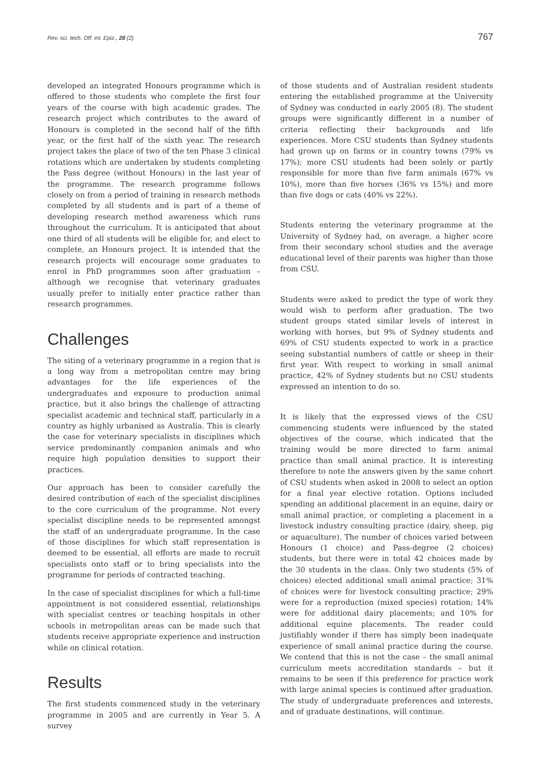Rev. sci. tech. Off. int. Epiz., 28 (2) 767
developed an integrated Honours programme which is offered to those students who complete the first four years of the course with high academic grades. The research project which contributes to the award of Honours is completed in the second half of the fifth year, or the first half of the sixth year. The research project takes the place of two of the ten Phase 3 clinical rotations which are undertaken by students completing the Pass degree (without Honours) in the last year of the programme. The research programme follows closely on from a period of training in research methods completed by all students and is part of a theme of developing research method awareness which runs throughout the curriculum. It is anticipated that about one third of all students will be eligible for, and elect to complete, an Honours project. It is intended that the research projects will encourage some graduates to enrol in PhD programmes soon after graduation – although we recognise that veterinary graduates usually prefer to initially enter practice rather than research programmes.
Challenges
The siting of a veterinary programme in a region that is a long way from a metropolitan centre may bring advantages for the life experiences of the undergraduates and exposure to production animal practice, but it also brings the challenge of attracting specialist academic and technical staff, particularly in a country as highly urbanised as Australia. This is clearly the case for veterinary specialists in disciplines which service predominantly companion animals and who require high population densities to support their practices.
Our approach has been to consider carefully the desired contribution of each of the specialist disciplines to the core curriculum of the programme. Not every specialist discipline needs to be represented amongst the staff of an undergraduate programme. In the case of those disciplines for which staff representation is deemed to be essential, all efforts are made to recruit specialists onto staff or to bring specialists into the programme for periods of contracted teaching.
In the case of specialist disciplines for which a full-time appointment is not considered essential, relationships with specialist centres or teaching hospitals in other schools in metropolitan areas can be made such that students receive appropriate experience and instruction while on clinical rotation.
Results
The first students commenced study in the veterinary programme in 2005 and are currently in Year 5. A survey
of those students and of Australian resident students entering the established programme at the University of Sydney was conducted in early 2005 (8). The student groups were significantly different in a number of criteria reflecting their backgrounds and life experiences. More CSU students than Sydney students had grown up on farms or in country towns (79% vs 17%); more CSU students had been solely or partly responsible for more than five farm animals (67% vs 10%), more than five horses (36% vs 15%) and more than five dogs or cats (40% vs 22%).
Students entering the veterinary programme at the University of Sydney had, on average, a higher score from their secondary school studies and the average educational level of their parents was higher than those from CSU.
Students were asked to predict the type of work they would wish to perform after graduation. The two student groups stated similar levels of interest in working with horses, but 9% of Sydney students and 69% of CSU students expected to work in a practice seeing substantial numbers of cattle or sheep in their first year. With respect to working in small animal practice, 42% of Sydney students but no CSU students expressed an intention to do so.
It is likely that the expressed views of the CSU commencing students were influenced by the stated objectives of the course, which indicated that the training would be more directed to farm animal practice than small animal practice. It is interesting therefore to note the answers given by the same cohort of CSU students when asked in 2008 to select an option for a final year elective rotation. Options included spending an additional placement in an equine, dairy or small animal practice, or completing a placement in a livestock industry consulting practice (dairy, sheep, pig or aquaculture). The number of choices varied between Honours (1 choice) and Pass-degree (2 choices) students, but there were in total 42 choices made by the 30 students in the class. Only two students (5% of choices) elected additional small animal practice; 31% of choices were for livestock consulting practice; 29% were for a reproduction (mixed species) rotation; 14% were for additional dairy placements; and 10% for additional equine placements. The reader could justifiably wonder if there has simply been inadequate experience of small animal practice during the course. We contend that this is not the case – the small animal curriculum meets accreditation standards – but it remains to be seen if this preference for practice work with large animal species is continued after graduation. The study of undergraduate preferences and interests, and of graduate destinations, will continue.